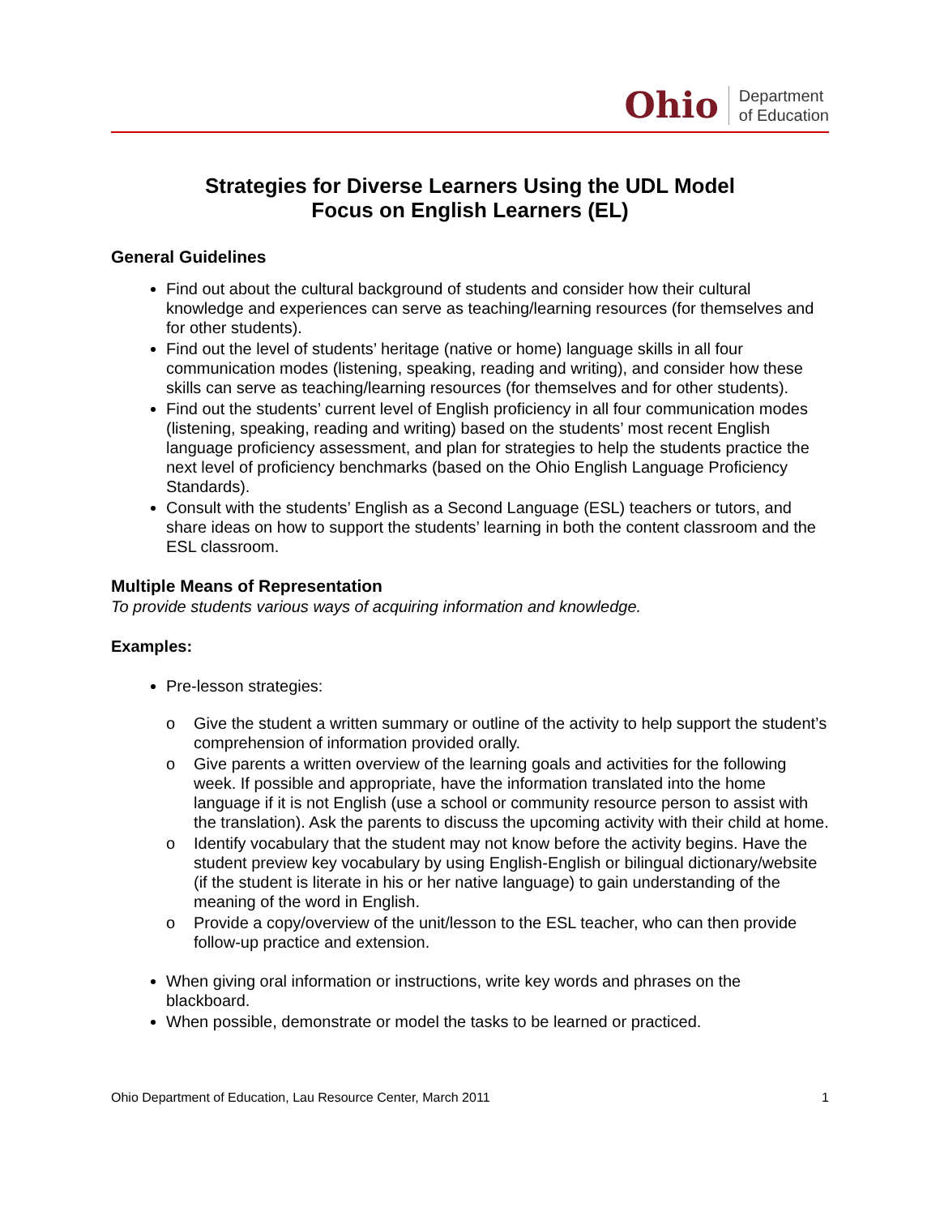Ohio Department
of Education
Strategies for Diverse Learners Using the UDL Model
Focus on English Learners (EL)
General Guidelines
Find out about the cultural background of students and consider how their cultural knowledge and experiences can serve as teaching/learning resources (for themselves and for other students).
Find out the level of students’ heritage (native or home) language skills in all four communication modes (listening, speaking, reading and writing), and consider how these skills can serve as teaching/learning resources (for themselves and for other students).
Find out the students’ current level of English proficiency in all four communication modes (listening, speaking, reading and writing) based on the students’ most recent English language proficiency assessment, and plan for strategies to help the students practice the next level of proficiency benchmarks (based on the Ohio English Language Proficiency Standards).
Consult with the students’ English as a Second Language (ESL) teachers or tutors, and share ideas on how to support the students’ learning in both the content classroom and the ESL classroom.
Multiple Means of Representation
To provide students various ways of acquiring information and knowledge.
Examples:
Pre-lesson strategies:
o Give the student a written summary or outline of the activity to help support the student’s comprehension of information provided orally.
o Give parents a written overview of the learning goals and activities for the following week. If possible and appropriate, have the information translated into the home language if it is not English (use a school or community resource person to assist with the translation). Ask the parents to discuss the upcoming activity with their child at home.
o Identify vocabulary that the student may not know before the activity begins. Have the student preview key vocabulary by using English-English or bilingual dictionary/website (if the student is literate in his or her native language) to gain understanding of the meaning of the word in English.
o Provide a copy/overview of the unit/lesson to the ESL teacher, who can then provide follow-up practice and extension.
When giving oral information or instructions, write key words and phrases on the blackboard.
When possible, demonstrate or model the tasks to be learned or practiced.
Ohio Department of Education, Lau Resource Center, March 2011 1